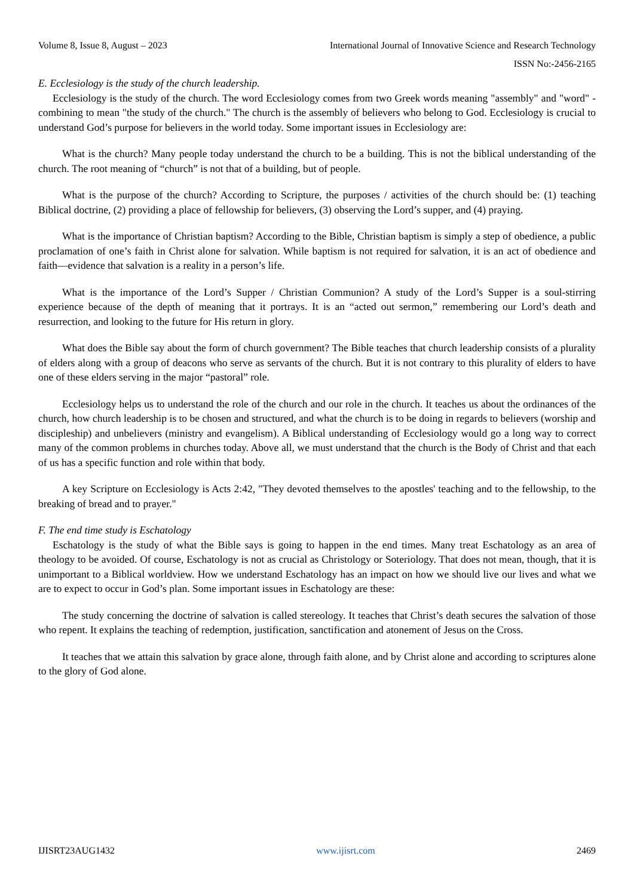Volume 8, Issue 8, August – 2023 International Journal of Innovative Science and Research Technology
ISSN No:-2456-2165
E. Ecclesiology is the study of the church leadership.
Ecclesiology is the study of the church. The word Ecclesiology comes from two Greek words meaning "assembly" and "word" - combining to mean "the study of the church." The church is the assembly of believers who belong to God. Ecclesiology is crucial to understand God’s purpose for believers in the world today. Some important issues in Ecclesiology are:
What is the church? Many people today understand the church to be a building. This is not the biblical understanding of the church. The root meaning of “church” is not that of a building, but of people.
What is the purpose of the church? According to Scripture, the purposes / activities of the church should be: (1) teaching Biblical doctrine, (2) providing a place of fellowship for believers, (3) observing the Lord’s supper, and (4) praying.
What is the importance of Christian baptism? According to the Bible, Christian baptism is simply a step of obedience, a public proclamation of one’s faith in Christ alone for salvation. While baptism is not required for salvation, it is an act of obedience and faith—evidence that salvation is a reality in a person’s life.
What is the importance of the Lord’s Supper / Christian Communion? A study of the Lord’s Supper is a soul-stirring experience because of the depth of meaning that it portrays. It is an “acted out sermon,” remembering our Lord’s death and resurrection, and looking to the future for His return in glory.
What does the Bible say about the form of church government? The Bible teaches that church leadership consists of a plurality of elders along with a group of deacons who serve as servants of the church. But it is not contrary to this plurality of elders to have one of these elders serving in the major “pastoral” role.
Ecclesiology helps us to understand the role of the church and our role in the church. It teaches us about the ordinances of the church, how church leadership is to be chosen and structured, and what the church is to be doing in regards to believers (worship and discipleship) and unbelievers (ministry and evangelism). A Biblical understanding of Ecclesiology would go a long way to correct many of the common problems in churches today. Above all, we must understand that the church is the Body of Christ and that each of us has a specific function and role within that body.
A key Scripture on Ecclesiology is Acts 2:42, "They devoted themselves to the apostles' teaching and to the fellowship, to the breaking of bread and to prayer."
F. The end time study is Eschatology
Eschatology is the study of what the Bible says is going to happen in the end times. Many treat Eschatology as an area of theology to be avoided. Of course, Eschatology is not as crucial as Christology or Soteriology. That does not mean, though, that it is unimportant to a Biblical worldview. How we understand Eschatology has an impact on how we should live our lives and what we are to expect to occur in God’s plan. Some important issues in Eschatology are these:
The study concerning the doctrine of salvation is called stereology. It teaches that Christ’s death secures the salvation of those who repent. It explains the teaching of redemption, justification, sanctification and atonement of Jesus on the Cross.
It teaches that we attain this salvation by grace alone, through faith alone, and by Christ alone and according to scriptures alone to the glory of God alone.
IJISRT23AUG1432 www.ijisrt.com 2469